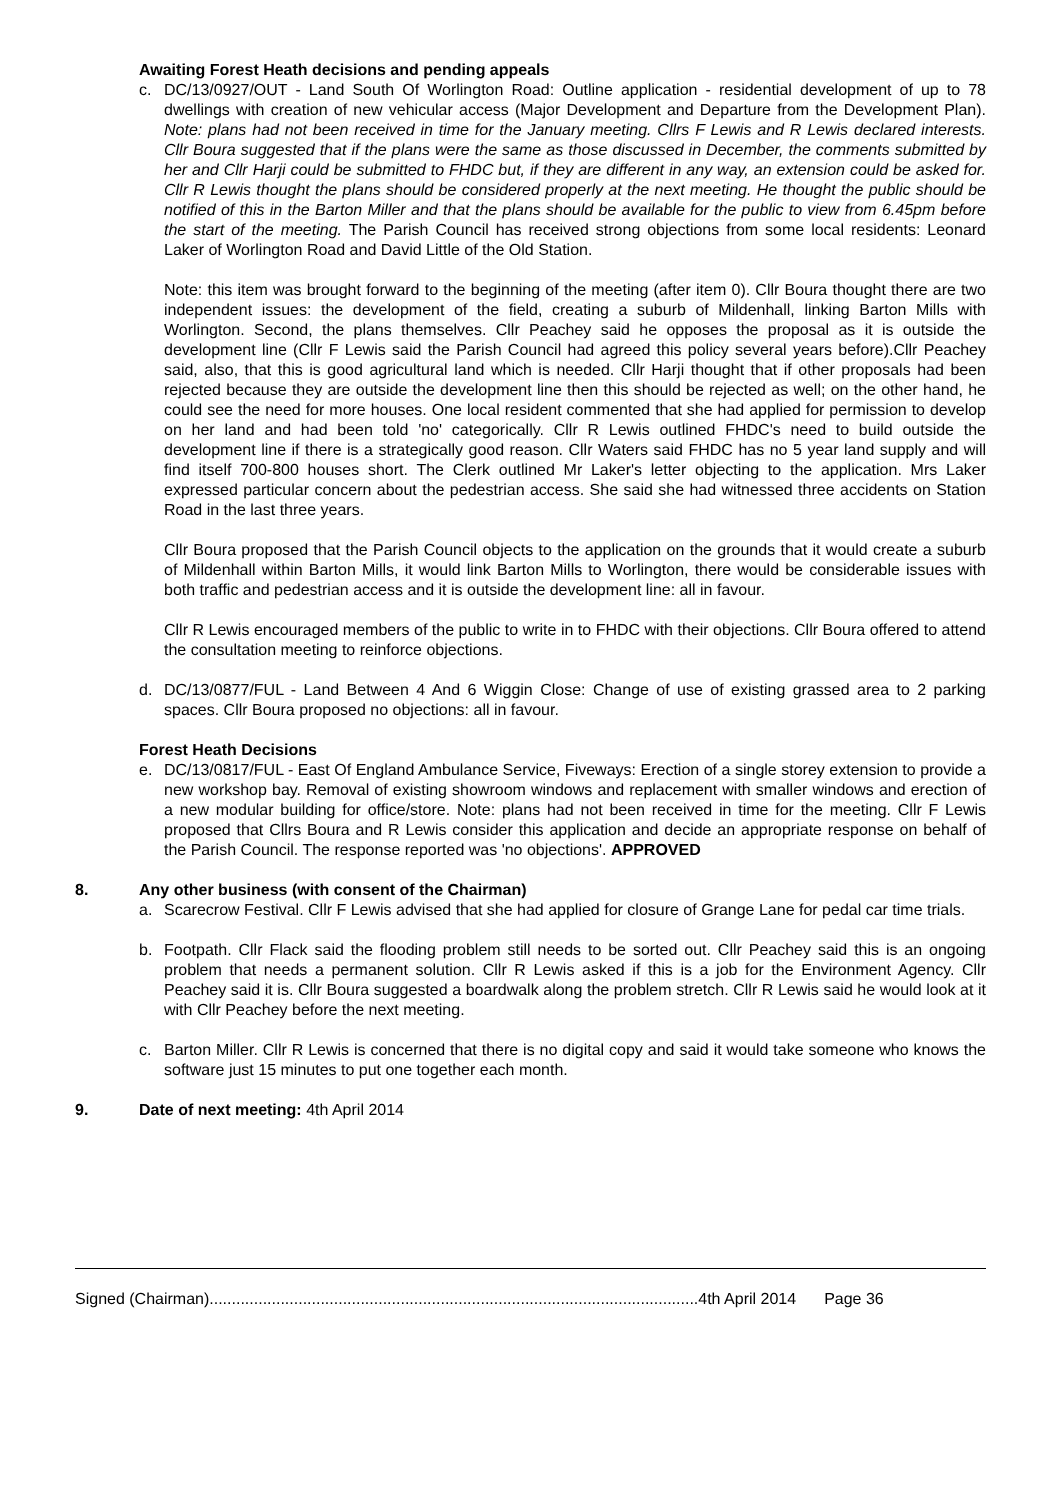Awaiting Forest Heath decisions and pending appeals
c. DC/13/0927/OUT - Land South Of Worlington Road: Outline application - residential development of up to 78 dwellings with creation of new vehicular access (Major Development and Departure from the Development Plan). Note: plans had not been received in time for the January meeting. Cllrs F Lewis and R Lewis declared interests. Cllr Boura suggested that if the plans were the same as those discussed in December, the comments submitted by her and Cllr Harji could be submitted to FHDC but, if they are different in any way, an extension could be asked for. Cllr R Lewis thought the plans should be considered properly at the next meeting. He thought the public should be notified of this in the Barton Miller and that the plans should be available for the public to view from 6.45pm before the start of the meeting. The Parish Council has received strong objections from some local residents: Leonard Laker of Worlington Road and David Little of the Old Station.
Note: this item was brought forward to the beginning of the meeting (after item 0). Cllr Boura thought there are two independent issues: the development of the field, creating a suburb of Mildenhall, linking Barton Mills with Worlington. Second, the plans themselves. Cllr Peachey said he opposes the proposal as it is outside the development line (Cllr F Lewis said the Parish Council had agreed this policy several years before).Cllr Peachey said, also, that this is good agricultural land which is needed. Cllr Harji thought that if other proposals had been rejected because they are outside the development line then this should be rejected as well; on the other hand, he could see the need for more houses. One local resident commented that she had applied for permission to develop on her land and had been told 'no' categorically. Cllr R Lewis outlined FHDC's need to build outside the development line if there is a strategically good reason. Cllr Waters said FHDC has no 5 year land supply and will find itself 700-800 houses short. The Clerk outlined Mr Laker's letter objecting to the application. Mrs Laker expressed particular concern about the pedestrian access. She said she had witnessed three accidents on Station Road in the last three years.
Cllr Boura proposed that the Parish Council objects to the application on the grounds that it would create a suburb of Mildenhall within Barton Mills, it would link Barton Mills to Worlington, there would be considerable issues with both traffic and pedestrian access and it is outside the development line: all in favour.
Cllr R Lewis encouraged members of the public to write in to FHDC with their objections. Cllr Boura offered to attend the consultation meeting to reinforce objections.
d. DC/13/0877/FUL - Land Between 4 And 6 Wiggin Close: Change of use of existing grassed area to 2 parking spaces. Cllr Boura proposed no objections: all in favour.
Forest Heath Decisions
e. DC/13/0817/FUL - East Of England Ambulance Service, Fiveways: Erection of a single storey extension to provide a new workshop bay. Removal of existing showroom windows and replacement with smaller windows and erection of a new modular building for office/store. Note: plans had not been received in time for the meeting. Cllr F Lewis proposed that Cllrs Boura and R Lewis consider this application and decide an appropriate response on behalf of the Parish Council. The response reported was 'no objections'. APPROVED
8. Any other business (with consent of the Chairman)
a. Scarecrow Festival. Cllr F Lewis advised that she had applied for closure of Grange Lane for pedal car time trials.
b. Footpath. Cllr Flack said the flooding problem still needs to be sorted out. Cllr Peachey said this is an ongoing problem that needs a permanent solution. Cllr R Lewis asked if this is a job for the Environment Agency. Cllr Peachey said it is. Cllr Boura suggested a boardwalk along the problem stretch. Cllr R Lewis said he would look at it with Cllr Peachey before the next meeting.
c. Barton Miller. Cllr R Lewis is concerned that there is no digital copy and said it would take someone who knows the software just 15 minutes to put one together each month.
9. Date of next meeting: 4th April 2014
Signed (Chairman)..............................................................................................................4th April 2014 Page 36